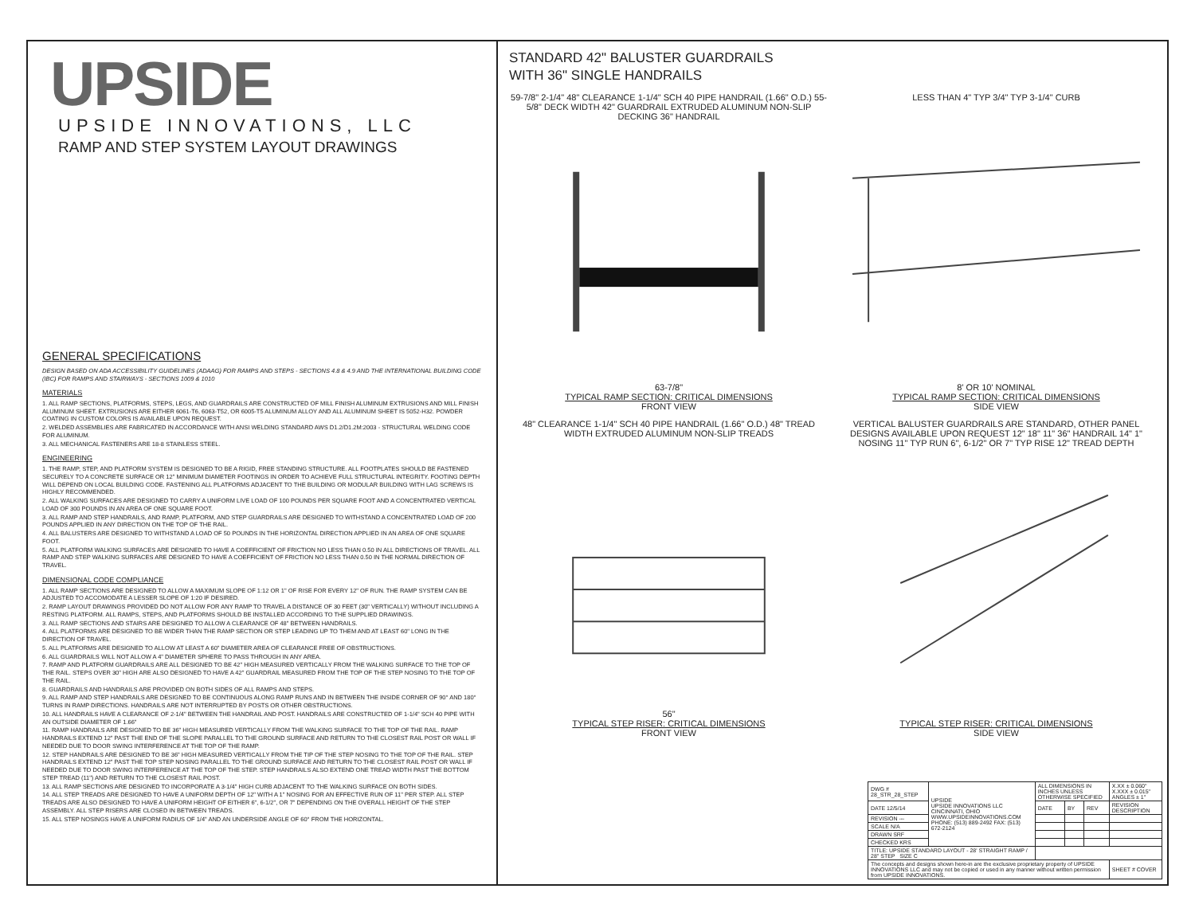UPSIDE
UPSIDE INNOVATIONS, LLC
RAMP AND STEP SYSTEM LAYOUT DRAWINGS
GENERAL SPECIFICATIONS
DESIGN BASED ON ADA ACCESSIBILITY GUIDELINES (ADAAG) FOR RAMPS AND STEPS - SECTIONS 4.8 & 4.9 AND THE INTERNATIONAL BUILDING CODE (IBC) FOR RAMPS AND STAIRWAYS - SECTIONS 1009 & 1010
MATERIALS
1. ALL RAMP SECTIONS, PLATFORMS, STEPS, LEGS, AND GUARDRAILS ARE CONSTRUCTED OF MILL FINISH ALUMINUM EXTRUSIONS AND MILL FINISH ALUMINUM SHEET. EXTRUSIONS ARE EITHER 6061-T6, 6063-T52, OR 6005-T5 ALUMINUM ALLOY AND ALL ALUMINUM SHEET IS 5052-H32. POWDER COATING IN CUSTOM COLORS IS AVAILABLE UPON REQUEST.
2. WELDED ASSEMBLIES ARE FABRICATED IN ACCORDANCE WITH ANSI WELDING STANDARD AWS D1.2/D1.2M:2003 - STRUCTURAL WELDING CODE FOR ALUMINUM.
3. ALL MECHANICAL FASTENERS ARE 18-8 STAINLESS STEEL.
ENGINEERING
1. THE RAMP, STEP, AND PLATFORM SYSTEM IS DESIGNED TO BE A RIGID, FREE STANDING STRUCTURE. ALL FOOTPLATES SHOULD BE FASTENED SECURELY TO A CONCRETE SURFACE OR 12" MINIMUM DIAMETER FOOTINGS IN ORDER TO ACHIEVE FULL STRUCTURAL INTEGRITY. FOOTING DEPTH WILL DEPEND ON LOCAL BUILDING CODE. FASTENING ALL PLATFORMS ADJACENT TO THE BUILDING OR MODULAR BUILDING WITH LAG SCREWS IS HIGHLY RECOMMENDED.
2. ALL WALKING SURFACES ARE DESIGNED TO CARRY A UNIFORM LIVE LOAD OF 100 POUNDS PER SQUARE FOOT AND A CONCENTRATED VERTICAL LOAD OF 300 POUNDS IN AN AREA OF ONE SQUARE FOOT.
3. ALL RAMP AND STEP HANDRAILS, AND RAMP, PLATFORM, AND STEP GUARDRAILS ARE DESIGNED TO WITHSTAND A CONCENTRATED LOAD OF 200 POUNDS APPLIED IN ANY DIRECTION ON THE TOP OF THE RAIL.
4. ALL BALUSTERS ARE DESIGNED TO WITHSTAND A LOAD OF 50 POUNDS IN THE HORIZONTAL DIRECTION APPLIED IN AN AREA OF ONE SQUARE FOOT.
5. ALL PLATFORM WALKING SURFACES ARE DESIGNED TO HAVE A COEFFICIENT OF FRICTION NO LESS THAN 0.50 IN ALL DIRECTIONS OF TRAVEL. ALL RAMP AND STEP WALKING SURFACES ARE DESIGNED TO HAVE A COEFFICIENT OF FRICTION NO LESS THAN 0.50 IN THE NORMAL DIRECTION OF TRAVEL.
DIMENSIONAL CODE COMPLIANCE
1. ALL RAMP SECTIONS ARE DESIGNED TO ALLOW A MAXIMUM SLOPE OF 1:12 OR 1" OF RISE FOR EVERY 12" OF RUN. THE RAMP SYSTEM CAN BE ADJUSTED TO ACCOMODATE A LESSER SLOPE OF 1:20 IF DESIRED.
2. RAMP LAYOUT DRAWINGS PROVIDED DO NOT ALLOW FOR ANY RAMP TO TRAVEL A DISTANCE OF 30 FEET (30" VERTICALLY) WITHOUT INCLUDING A RESTING PLATFORM. ALL RAMPS, STEPS, AND PLATFORMS SHOULD BE INSTALLED ACCORDING TO THE SUPPLIED DRAWINGS.
3. ALL RAMP SECTIONS AND STAIRS ARE DESIGNED TO ALLOW A CLEARANCE OF 48" BETWEEN HANDRAILS.
4. ALL PLATFORMS ARE DESIGNED TO BE WIDER THAN THE RAMP SECTION OR STEP LEADING UP TO THEM AND AT LEAST 60" LONG IN THE DIRECTION OF TRAVEL.
5. ALL PLATFORMS ARE DESIGNED TO ALLOW AT LEAST A 60" DIAMETER AREA OF CLEARANCE FREE OF OBSTRUCTIONS.
6. ALL GUARDRAILS WILL NOT ALLOW A 4" DIAMETER SPHERE TO PASS THROUGH IN ANY AREA.
7. RAMP AND PLATFORM GUARDRAILS ARE ALL DESIGNED TO BE 42" HIGH MEASURED VERTICALLY FROM THE WALKING SURFACE TO THE TOP OF THE RAIL. STEPS OVER 30" HIGH ARE ALSO DESIGNED TO HAVE A 42" GUARDRAIL MEASURED FROM THE TOP OF THE STEP NOSING TO THE TOP OF THE RAIL.
8. GUARDRAILS AND HANDRAILS ARE PROVIDED ON BOTH SIDES OF ALL RAMPS AND STEPS.
9. ALL RAMP AND STEP HANDRAILS ARE DESIGNED TO BE CONTINUOUS ALONG RAMP RUNS AND IN BETWEEN THE INSIDE CORNER OF 90° AND 180° TURNS IN RAMP DIRECTIONS. HANDRAILS ARE NOT INTERRUPTED BY POSTS OR OTHER OBSTRUCTIONS.
10. ALL HANDRAILS HAVE A CLEARANCE OF 2-1/4" BETWEEN THE HANDRAIL AND POST. HANDRAILS ARE CONSTRUCTED OF 1-1/4" SCH 40 PIPE WITH AN OUTSIDE DIAMETER OF 1.66"
11. RAMP HANDRAILS ARE DESIGNED TO BE 36" HIGH MEASURED VERTICALLY FROM THE WALKING SURFACE TO THE TOP OF THE RAIL. RAMP HANDRAILS EXTEND 12" PAST THE END OF THE SLOPE PARALLEL TO THE GROUND SURFACE AND RETURN TO THE CLOSEST RAIL POST OR WALL IF NEEDED DUE TO DOOR SWING INTERFERENCE AT THE TOP OF THE RAMP.
12. STEP HANDRAILS ARE DESIGNED TO BE 36" HIGH MEASURED VERTICALLY FROM THE TIP OF THE STEP NOSING TO THE TOP OF THE RAIL. STEP HANDRAILS EXTEND 12" PAST THE TOP STEP NOSING PARALLEL TO THE GROUND SURFACE AND RETURN TO THE CLOSEST RAIL POST OR WALL IF NEEDED DUE TO DOOR SWING INTERFERENCE AT THE TOP OF THE STEP. STEP HANDRAILS ALSO EXTEND ONE TREAD WIDTH PAST THE BOTTOM STEP TREAD (11") AND RETURN TO THE CLOSEST RAIL POST.
13. ALL RAMP SECTIONS ARE DESIGNED TO INCORPORATE A 3-1/4" HIGH CURB ADJACENT TO THE WALKING SURFACE ON BOTH SIDES.
14. ALL STEP TREADS ARE DESIGNED TO HAVE A UNIFORM DEPTH OF 12" WITH A 1" NOSING FOR AN EFFECTIVE RUN OF 11" PER STEP. ALL STEP TREADS ARE ALSO DESIGNED TO HAVE A UNIFORM HEIGHT OF EITHER 6", 6-1/2", OR 7" DEPENDING ON THE OVERALL HEIGHT OF THE STEP ASSEMBLY. ALL STEP RISERS ARE CLOSED IN BETWEEN TREADS.
15. ALL STEP NOSINGS HAVE A UNIFORM RADIUS OF 1/4" AND AN UNDERSIDE ANGLE OF 60° FROM THE HORIZONTAL.
STANDARD 42" BALUSTER GUARDRAILS
WITH 36" SINGLE HANDRAILS
59-7/8" 2-1/4" 48" CLEARANCE 1-1/4" SCH 40 PIPE HANDRAIL (1.66" O.D.) 55-5/8" DECK WIDTH 42" GUARDRAIL EXTRUDED ALUMINUM NON-SLIP DECKING 36" HANDRAIL
63-7/8"
TYPICAL RAMP SECTION: CRITICAL DIMENSIONS
FRONT VIEW
LESS THAN 4" TYP 3/4" TYP 3-1/4" CURB
8' OR 10' NOMINAL
TYPICAL RAMP SECTION: CRITICAL DIMENSIONS
SIDE VIEW
48" CLEARANCE 1-1/4" SCH 40 PIPE HANDRAIL (1.66" O.D.) 48" TREAD WIDTH EXTRUDED ALUMINUM NON-SLIP TREADS
56"
TYPICAL STEP RISER: CRITICAL DIMENSIONS
FRONT VIEW
VERTICAL BALUSTER GUARDRAILS ARE STANDARD, OTHER PANEL DESIGNS AVAILABLE UPON REQUEST 12" 18" 11" 36" HANDRAIL 14" 1" NOSING 11" TYP RUN 6", 6-1/2" OR 7" TYP RISE 12" TREAD DEPTH
TYPICAL STEP RISER: CRITICAL DIMENSIONS
SIDE VIEW
| DWG # 28_STR_28_STEP | UPSIDE UPSIDE INNOVATIONS LLC CINCINNATI, OHIO WWW.UPSIDEINNOVATIONS.COM PHONE: (513) 889-2492 FAX: (513) 672-2124 | ALL DIMENSIONS IN INCHES UNLESS OTHERWISE SPECIFIED | | | X.XX ± 0.060" X.XXX ± 0.015" ANGLES ± 1° |
| DATE 12/5/14 | | DATE | BY | REV | REVISION DESCRIPTION |
| REVISION --- | | | | | |
| SCALE N/A | | | | | |
| DRAWN SRF | | | | | |
| CHECKED KRS | | | | | |
| TITLE: UPSIDE STANDARD LAYOUT - 28' STRAIGHT RAMP / 28" STEP SIZE C | | | | | |
| The concepts and designs shown here-in are the exclusive proprietary property of UPSIDE INNOVATIONS LLC and may not be copied or used in any manner without written permission from UPSIDE INNOVATIONS. | | | | | SHEET # COVER |